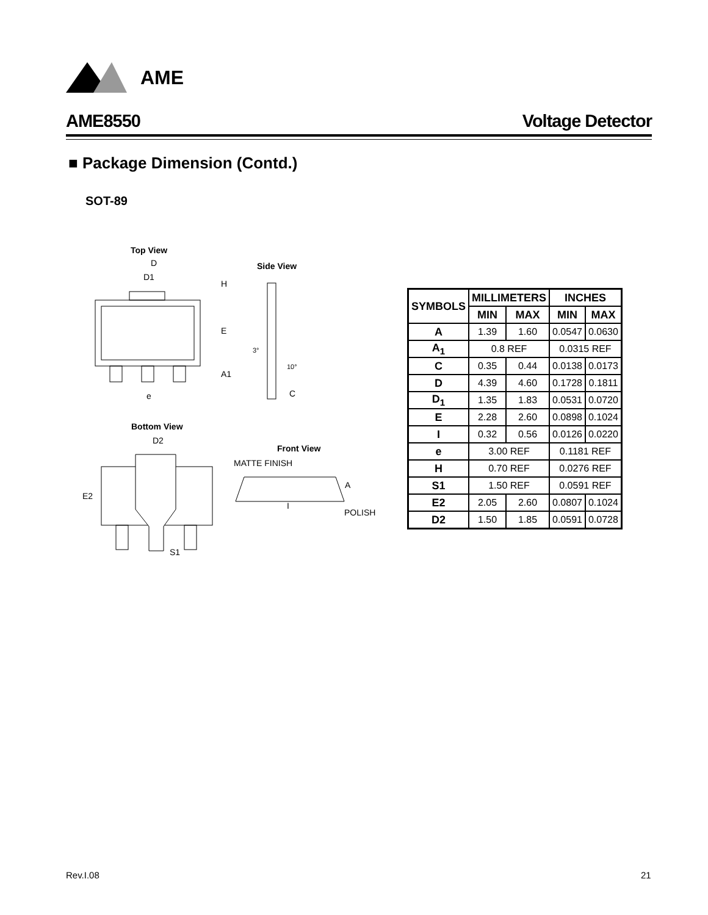AME
AME8550 Voltage Detector
■ Package Dimension (Contd.)
SOT-89
Top View
D
D1
e
E
H
A1
Side View
C
3°
10°
Bottom View
D2
E2
S1
Front View
MATTE FINISH
I
POLISH
A
| SYMBOLS | MILLIMETERS | | INCHES | |
| --- | --- | --- | --- | --- |
| | MIN | MAX | MIN | MAX |
| A | 1.39 | 1.60 | 0.0547 | 0.0630 |
| A<sub>1</sub> | 0.8 REF | | 0.0315 REF | |
| C | 0.35 | 0.44 | 0.0138 | 0.0173 |
| D | 4.39 | 4.60 | 0.1728 | 0.1811 |
| D<sub>1</sub> | 1.35 | 1.83 | 0.0531 | 0.0720 |
| E | 2.28 | 2.60 | 0.0898 | 0.1024 |
| I | 0.32 | 0.56 | 0.0126 | 0.0220 |
| e | 3.00 REF | | 0.1181 REF | |
| H | 0.70 REF | | 0.0276 REF | |
| S1 | 1.50 REF | | 0.0591 REF | |
| E2 | 2.05 | 2.60 | 0.0807 | 0.1024 |
| D2 | 1.50 | 1.85 | 0.0591 | 0.0728 |
Rev.I.08 21